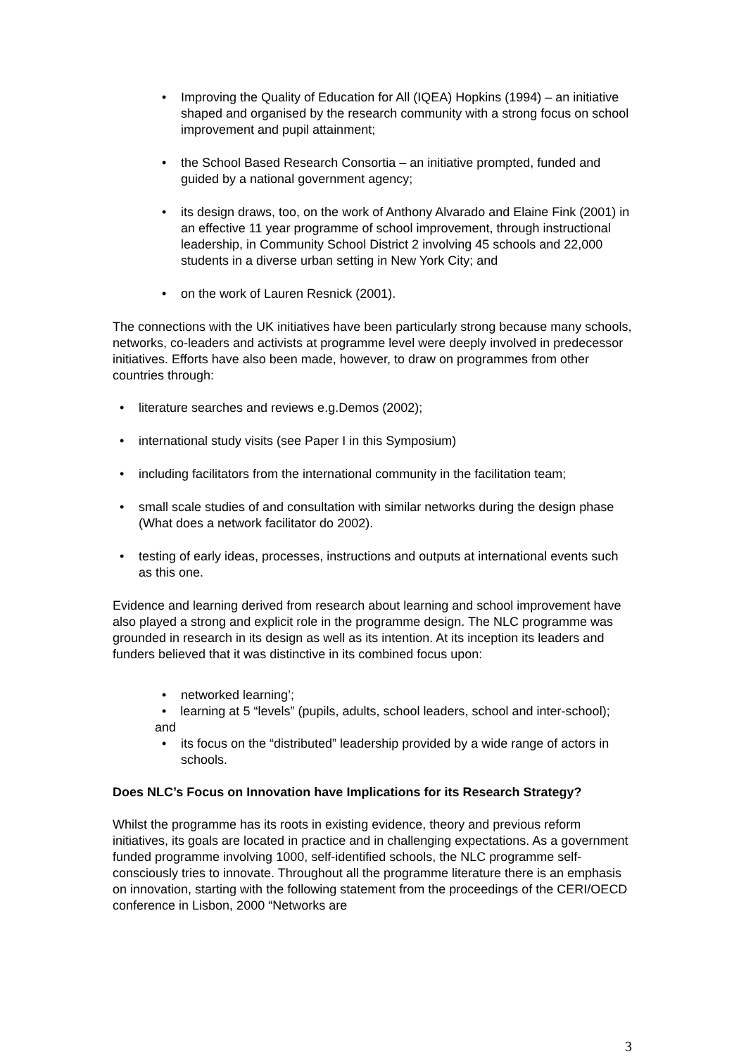• Improving the Quality of Education for All (IQEA) Hopkins (1994) – an initiative shaped and organised by the research community with a strong focus on school improvement and pupil attainment;
• the School Based Research Consortia – an initiative prompted, funded and guided by a national government agency;
• its design draws, too, on the work of Anthony Alvarado and Elaine Fink (2001) in an effective 11 year programme of school improvement, through instructional leadership, in Community School District 2 involving 45 schools and 22,000 students in a diverse urban setting in New York City; and
• on the work of Lauren Resnick (2001).
The connections with the UK initiatives have been particularly strong because many schools, networks, co-leaders and activists at programme level were deeply involved in predecessor initiatives. Efforts have also been made, however, to draw on programmes from other countries through:
• literature searches and reviews e.g.Demos (2002);
• international study visits (see Paper I in this Symposium)
• including facilitators from the international community in the facilitation team;
• small scale studies of and consultation with similar networks during the design phase (What does a network facilitator do 2002).
• testing of early ideas, processes, instructions and outputs at international events such as this one.
Evidence and learning derived from research about learning and school improvement have also played a strong and explicit role in the programme design. The NLC programme was grounded in research in its design as well as its intention. At its inception its leaders and funders believed that it was distinctive in its combined focus upon:
• networked learning’;
• learning at 5 “levels” (pupils, adults, school leaders, school and inter-school); and
• its focus on the “distributed” leadership provided by a wide range of actors in schools.
Does NLC’s Focus on Innovation have Implications for its Research Strategy?
Whilst the programme has its roots in existing evidence, theory and previous reform initiatives, its goals are located in practice and in challenging expectations. As a government funded programme involving 1000, self-identified schools, the NLC programme self-consciously tries to innovate. Throughout all the programme literature there is an emphasis on innovation, starting with the following statement from the proceedings of the CERI/OECD conference in Lisbon, 2000 “Networks are
3